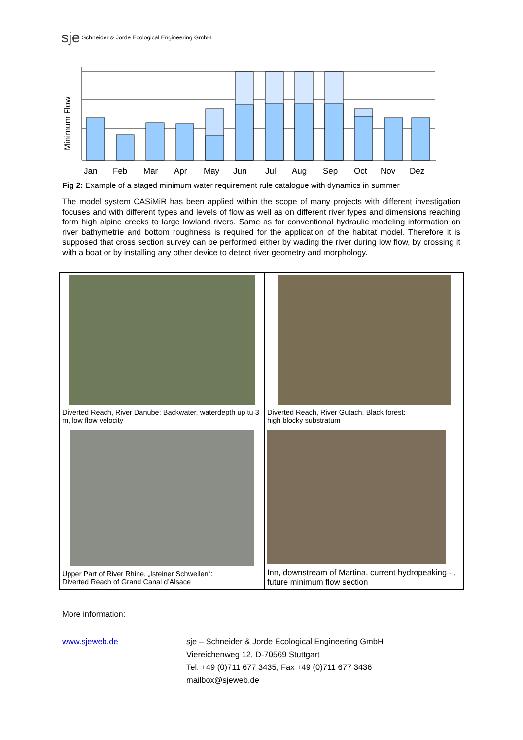sje Schneider & Jorde Ecological Engineering GmbH
Minimum Flow
Jan
Feb
Mar
Apr
May
Jun
Jul
Aug
Sep
Oct
Nov
Dez
Fig 2: Example of a staged minimum water requirement rule catalogue with dynamics in summer
The model system CASiMiR has been applied within the scope of many projects with different investigation focuses and with different types and levels of flow as well as on different river types and dimensions reaching form high alpine creeks to large lowland rivers. Same as for conventional hydraulic modeling information on river bathymetrie and bottom roughness is required for the application of the habitat model. Therefore it is supposed that cross section survey can be performed either by wading the river during low flow, by crossing it with a boat or by installing any other device to detect river geometry and morphology.
| Diverted Reach, River Danube: Backwater, waterdepth up tu 3 m, low flow velocity | Diverted Reach, River Gutach, Black forest: high blocky substratum |
| Upper Part of River Rhine, „Isteiner Schwellen“: Diverted Reach of Grand Canal d’Alsace | Inn, downstream of Martina, current hydropeaking - , future minimum flow section |
More information:
www.sjeweb.de sje – Schneider & Jorde Ecological Engineering GmbH
Viereichenweg 12, D-70569 Stuttgart
Tel. +49 (0)711 677 3435, Fax +49 (0)711 677 3436
mailbox@sjeweb.de